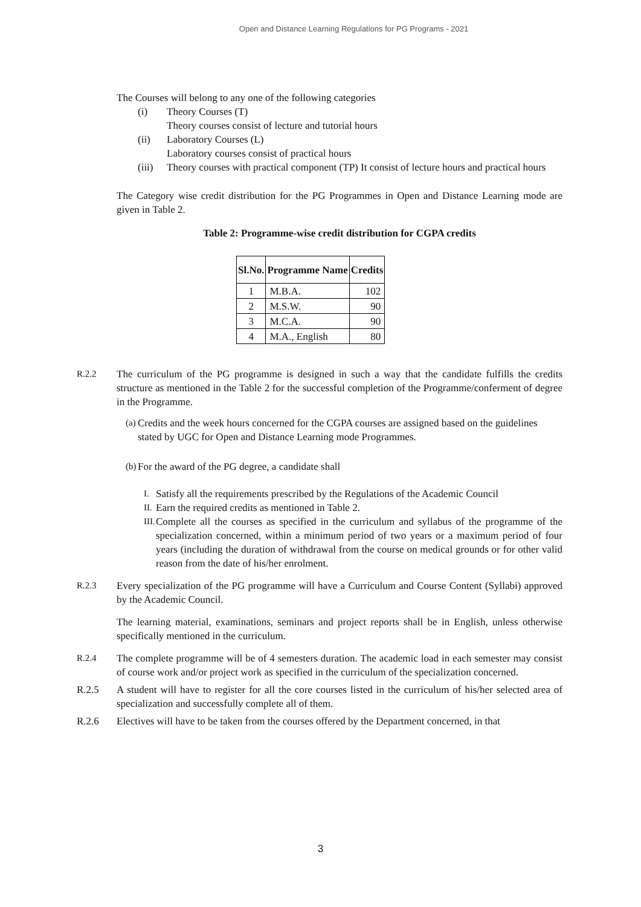Open and Distance Learning Regulations for PG Programs - 2021
The Courses will belong to any one of the following categories
(i) Theory Courses (T)
Theory courses consist of lecture and tutorial hours
(ii) Laboratory Courses (L)
Laboratory courses consist of practical hours
(iii) Theory courses with practical component (TP) It consist of lecture hours and practical hours
The Category wise credit distribution for the PG Programmes in Open and Distance Learning mode are given in Table 2.
Table 2: Programme-wise credit distribution for CGPA credits
| Sl.No. | Programme Name | Credits |
| --- | --- | --- |
| 1 | M.B.A. | 102 |
| 2 | M.S.W. | 90 |
| 3 | M.C.A. | 90 |
| 4 | M.A., English | 80 |
R.2.2 The curriculum of the PG programme is designed in such a way that the candidate fulfills the credits structure as mentioned in the Table 2 for the successful completion of the Programme/conferment of degree in the Programme.
(a) Credits and the week hours concerned for the CGPA courses are assigned based on the guidelines stated by UGC for Open and Distance Learning mode Programmes.
(b) For the award of the PG degree, a candidate shall
I. Satisfy all the requirements prescribed by the Regulations of the Academic Council
II. Earn the required credits as mentioned in Table 2.
III. Complete all the courses as specified in the curriculum and syllabus of the programme of the specialization concerned, within a minimum period of two years or a maximum period of four years (including the duration of withdrawal from the course on medical grounds or for other valid reason from the date of his/her enrolment.
R.2.3 Every specialization of the PG programme will have a Curriculum and Course Content (Syllabi) approved by the Academic Council.
The learning material, examinations, seminars and project reports shall be in English, unless otherwise specifically mentioned in the curriculum.
R.2.4 The complete programme will be of 4 semesters duration. The academic load in each semester may consist of course work and/or project work as specified in the curriculum of the specialization concerned.
R.2.5 A student will have to register for all the core courses listed in the curriculum of his/her selected area of specialization and successfully complete all of them.
R.2.6 Electives will have to be taken from the courses offered by the Department concerned, in that
3